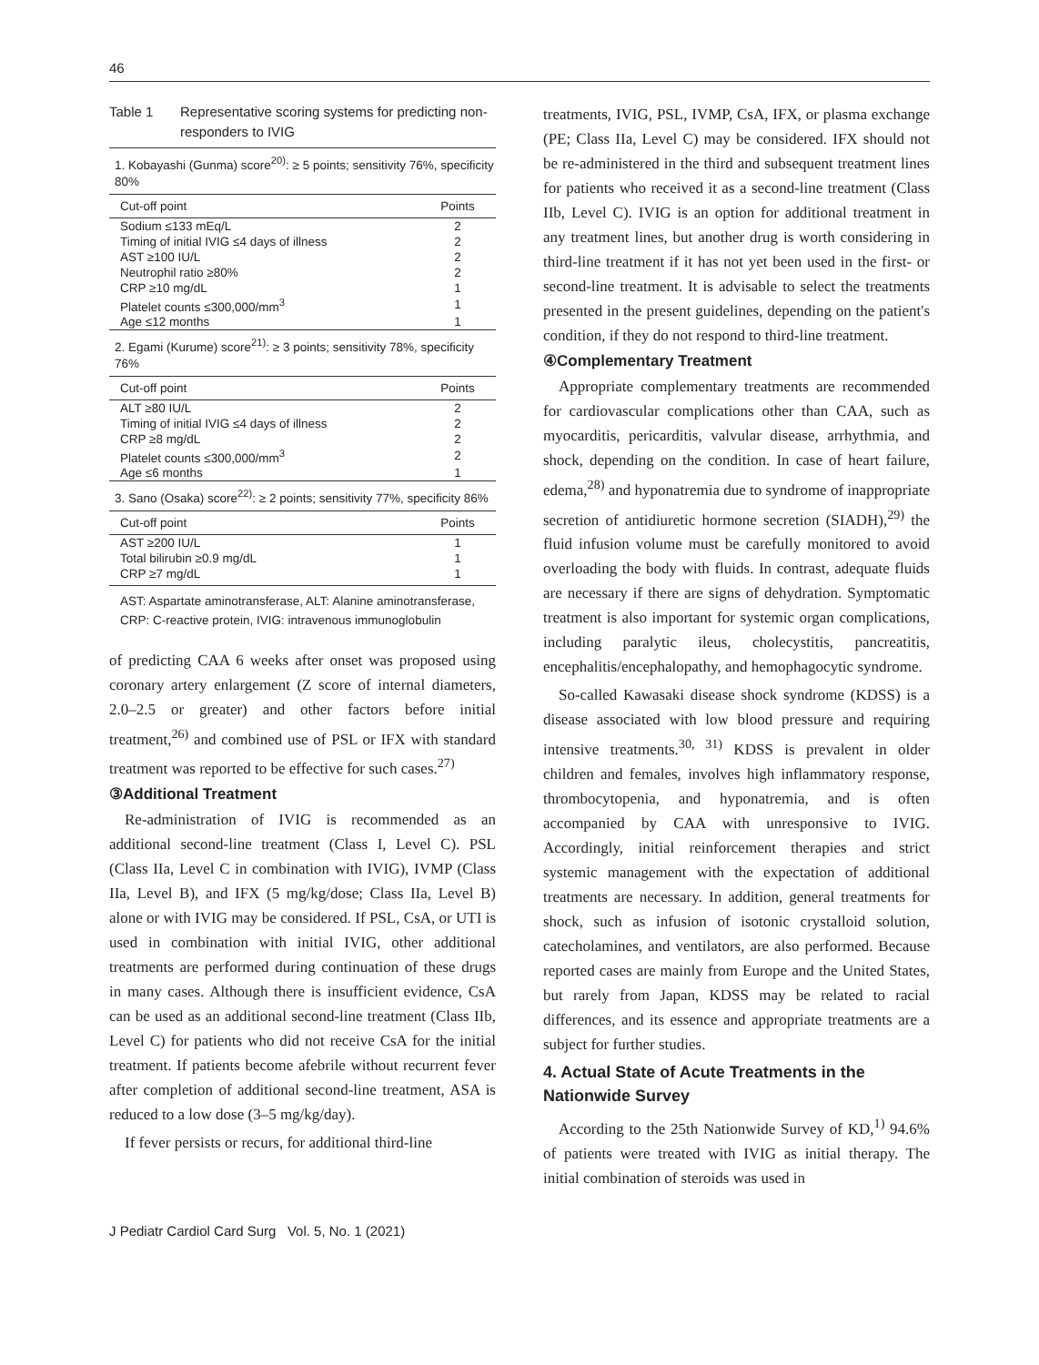46
Table 1 Representative scoring systems for predicting non-responders to IVIG
| 1. Kobayashi (Gunma) score<sup>20)</sup>: ≥ 5 points; sensitivity 76%, specificity 80% | |
| Cut-off point | Points |
| Sodium ≤133 mEq/L | 2 |
| Timing of initial IVIG ≤4 days of illness | 2 |
| AST ≥100 IU/L | 2 |
| Neutrophil ratio ≥80% | 2 |
| CRP ≥10 mg/dL | 1 |
| Platelet counts ≤300,000/mm<sup>3</sup> | 1 |
| Age ≤12 months | 1 |
| 2. Egami (Kurume) score<sup>21)</sup>: ≥ 3 points; sensitivity 78%, specificity 76% | |
| Cut-off point | Points |
| ALT ≥80 IU/L | 2 |
| Timing of initial IVIG ≤4 days of illness | 2 |
| CRP ≥8 mg/dL | 2 |
| Platelet counts ≤300,000/mm<sup>3</sup> | 2 |
| Age ≤6 months | 1 |
| 3. Sano (Osaka) score<sup>22)</sup>: ≥ 2 points; sensitivity 77%, specificity 86% | |
| Cut-off point | Points |
| AST ≥200 IU/L | 1 |
| Total bilirubin ≥0.9 mg/dL | 1 |
| CRP ≥7 mg/dL | 1 |
AST: Aspartate aminotransferase, ALT: Alanine aminotransferase, CRP: C-reactive protein, IVIG: intravenous immunoglobulin
of predicting CAA 6 weeks after onset was proposed using coronary artery enlargement (Z score of internal diameters, 2.0–2.5 or greater) and other factors before initial treatment,<sup>26)</sup> and combined use of PSL or IFX with standard treatment was reported to be effective for such cases.<sup>27)</sup>
③Additional Treatment
Re-administration of IVIG is recommended as an additional second-line treatment (Class I, Level C). PSL (Class IIa, Level C in combination with IVIG), IVMP (Class IIa, Level B), and IFX (5 mg/kg/dose; Class IIa, Level B) alone or with IVIG may be considered. If PSL, CsA, or UTI is used in combination with initial IVIG, other additional treatments are performed during continuation of these drugs in many cases. Although there is insufficient evidence, CsA can be used as an additional second-line treatment (Class IIb, Level C) for patients who did not receive CsA for the initial treatment. If patients become afebrile without recurrent fever after completion of additional second-line treatment, ASA is reduced to a low dose (3–5 mg/kg/day).
If fever persists or recurs, for additional third-line
treatments, IVIG, PSL, IVMP, CsA, IFX, or plasma exchange (PE; Class IIa, Level C) may be considered. IFX should not be re-administered in the third and subsequent treatment lines for patients who received it as a second-line treatment (Class IIb, Level C). IVIG is an option for additional treatment in any treatment lines, but another drug is worth considering in third-line treatment if it has not yet been used in the first- or second-line treatment. It is advisable to select the treatments presented in the present guidelines, depending on the patient's condition, if they do not respond to third-line treatment.
④Complementary Treatment
Appropriate complementary treatments are recommended for cardiovascular complications other than CAA, such as myocarditis, pericarditis, valvular disease, arrhythmia, and shock, depending on the condition. In case of heart failure, edema,<sup>28)</sup> and hyponatremia due to syndrome of inappropriate secretion of antidiuretic hormone secretion (SIADH),<sup>29)</sup> the fluid infusion volume must be carefully monitored to avoid overloading the body with fluids. In contrast, adequate fluids are necessary if there are signs of dehydration. Symptomatic treatment is also important for systemic organ complications, including paralytic ileus, cholecystitis, pancreatitis, encephalitis/encephalopathy, and hemophagocytic syndrome.
So-called Kawasaki disease shock syndrome (KDSS) is a disease associated with low blood pressure and requiring intensive treatments.<sup>30, 31)</sup> KDSS is prevalent in older children and females, involves high inflammatory response, thrombocytopenia, and hyponatremia, and is often accompanied by CAA with unresponsive to IVIG. Accordingly, initial reinforcement therapies and strict systemic management with the expectation of additional treatments are necessary. In addition, general treatments for shock, such as infusion of isotonic crystalloid solution, catecholamines, and ventilators, are also performed. Because reported cases are mainly from Europe and the United States, but rarely from Japan, KDSS may be related to racial differences, and its essence and appropriate treatments are a subject for further studies.
4. Actual State of Acute Treatments in the Nationwide Survey
According to the 25th Nationwide Survey of KD,<sup>1)</sup> 94.6% of patients were treated with IVIG as initial therapy. The initial combination of steroids was used in
J Pediatr Cardiol Card Surg Vol. 5, No. 1 (2021)